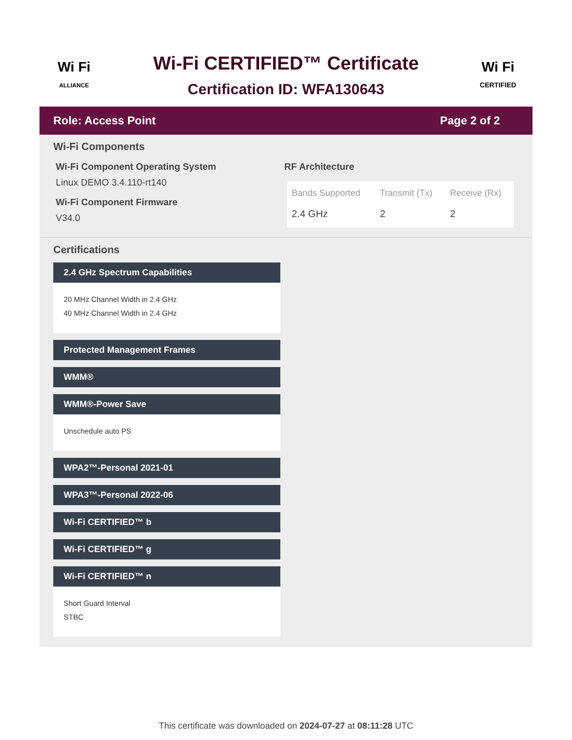Wi Fi
ALLIANCE
Wi-Fi CERTIFIED™ Certificate
Certification ID: WFA130643
Wi Fi
CERTIFIED
Role: Access Point Page 2 of 2
Wi-Fi Components
Wi-Fi Component Operating System
Linux DEMO 3.4.110-rt140
Wi-Fi Component Firmware
V34.0
RF Architecture
| Bands Supported | Transmit (Tx) | Receive (Rx) |
| --- | --- | --- |
| 2.4 GHz | 2 | 2 |
Certifications
2.4 GHz Spectrum Capabilities
20 MHz Channel Width in 2.4 GHz
40 MHz Channel Width in 2.4 GHz
Protected Management Frames
WMM®
WMM®-Power Save
Unschedule auto PS
WPA2™-Personal 2021-01
WPA3™-Personal 2022-06
Wi-Fi CERTIFIED™ b
Wi-Fi CERTIFIED™ g
Wi-Fi CERTIFIED™ n
Short Guard Interval
STBC
This certificate was downloaded on 2024-07-27 at 08:11:28 UTC